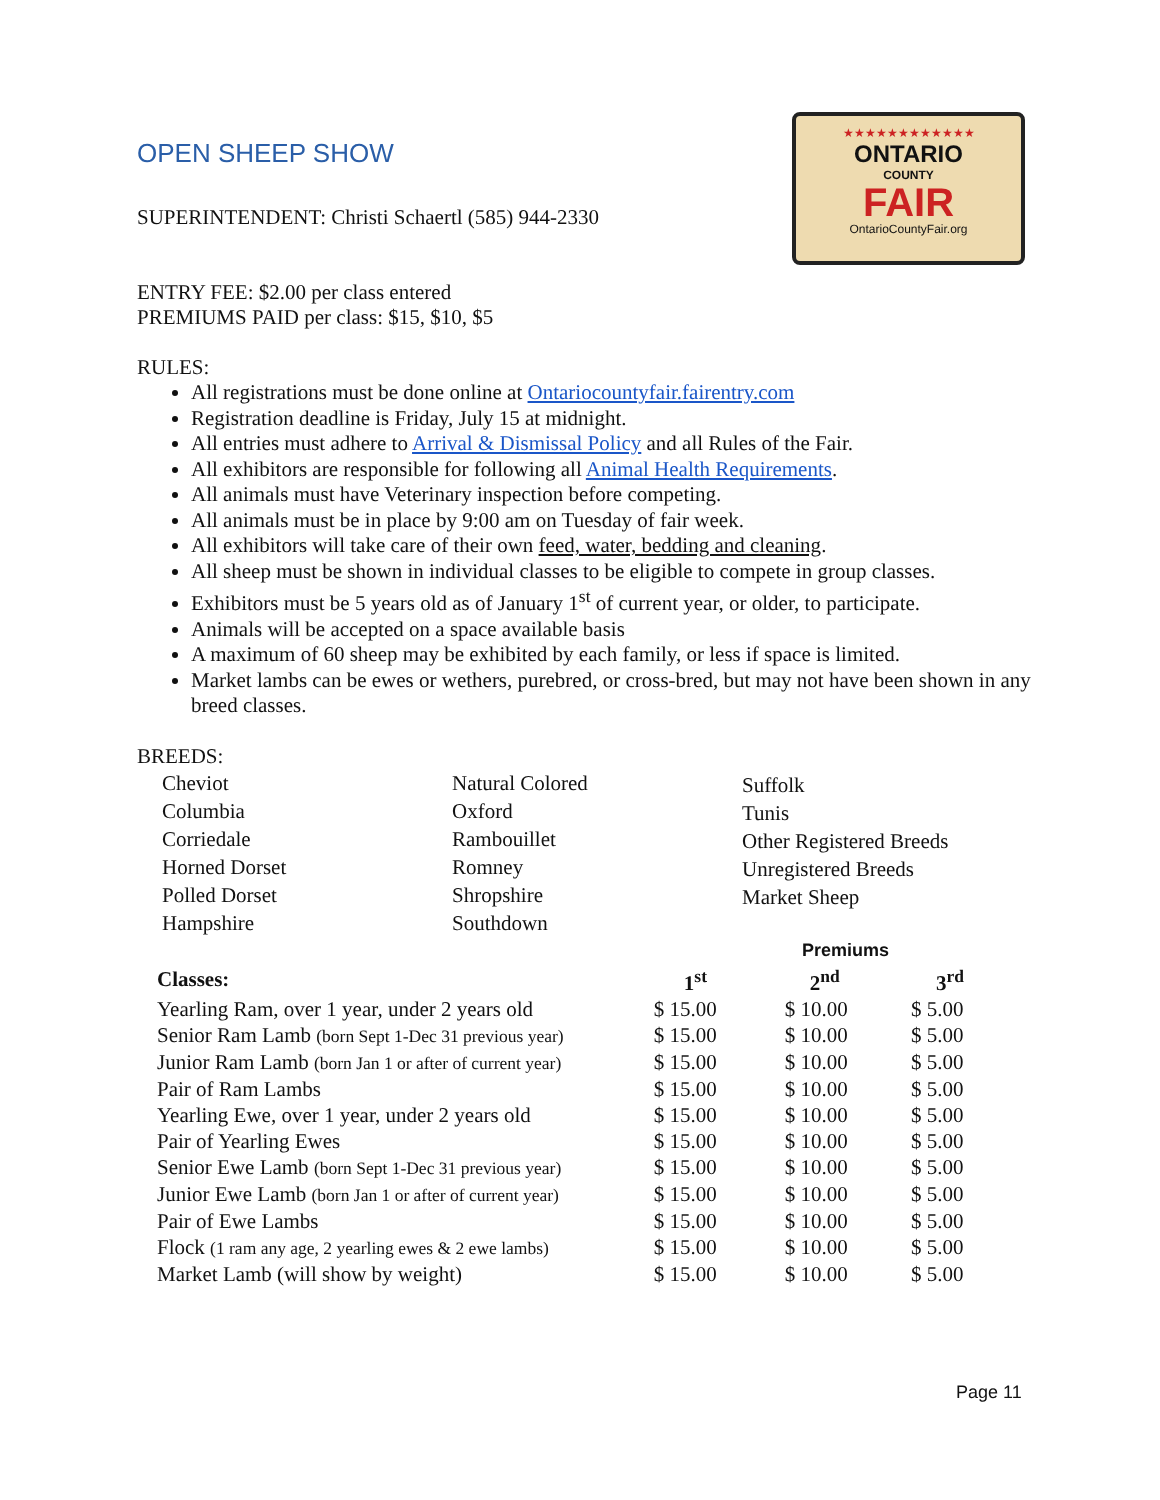★★★★★★★★★★★★
ONTARIO
COUNTY
FAIR
OntarioCountyFair.org
OPEN SHEEP SHOW
SUPERINTENDENT: Christi Schaertl (585) 944-2330
ENTRY FEE: $2.00 per class entered
PREMIUMS PAID per class: $15, $10, $5
RULES:
All registrations must be done online at Ontariocountyfair.fairentry.com
Registration deadline is Friday, July 15 at midnight.
All entries must adhere to Arrival & Dismissal Policy and all Rules of the Fair.
All exhibitors are responsible for following all Animal Health Requirements.
All animals must have Veterinary inspection before competing.
All animals must be in place by 9:00 am on Tuesday of fair week.
All exhibitors will take care of their own feed, water, bedding and cleaning.
All sheep must be shown in individual classes to be eligible to compete in group classes.
Exhibitors must be 5 years old as of January 1<sup>st</sup> of current year, or older, to participate.
Animals will be accepted on a space available basis
A maximum of 60 sheep may be exhibited by each family, or less if space is limited.
Market lambs can be ewes or wethers, purebred, or cross-bred, but may not have been shown in any breed classes.
BREEDS:
Cheviot
Columbia
Corriedale
Horned Dorset
Polled Dorset
Hampshire
Natural Colored
Oxford
Rambouillet
Romney
Shropshire
Southdown
Suffolk
Tunis
Other Registered Breeds
Unregistered Breeds
Market Sheep
| | Premiums | | |
| --- | --- | --- | --- |
| Classes: | 1<sup>st</sup> | 2<sup>nd</sup> | 3<sup>rd</sup> |
| Yearling Ram, over 1 year, under 2 years old | $ 15.00 | $ 10.00 | $ 5.00 |
| Senior Ram Lamb (born Sept 1-Dec 31 previous year) | $ 15.00 | $ 10.00 | $ 5.00 |
| Junior Ram Lamb (born Jan 1 or after of current year) | $ 15.00 | $ 10.00 | $ 5.00 |
| Pair of Ram Lambs | $ 15.00 | $ 10.00 | $ 5.00 |
| Yearling Ewe, over 1 year, under 2 years old | $ 15.00 | $ 10.00 | $ 5.00 |
| Pair of Yearling Ewes | $ 15.00 | $ 10.00 | $ 5.00 |
| Senior Ewe Lamb (born Sept 1-Dec 31 previous year) | $ 15.00 | $ 10.00 | $ 5.00 |
| Junior Ewe Lamb (born Jan 1 or after of current year) | $ 15.00 | $ 10.00 | $ 5.00 |
| Pair of Ewe Lambs | $ 15.00 | $ 10.00 | $ 5.00 |
| Flock (1 ram any age, 2 yearling ewes & 2 ewe lambs) | $ 15.00 | $ 10.00 | $ 5.00 |
| Market Lamb (will show by weight) | $ 15.00 | $ 10.00 | $ 5.00 |
Page 11